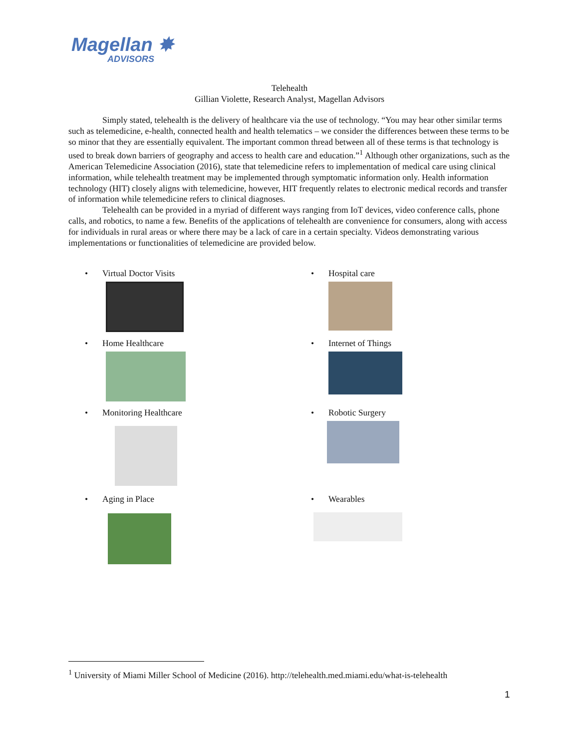Magellan ✸
ADVISORS
Telehealth
Gillian Violette, Research Analyst, Magellan Advisors
Simply stated, telehealth is the delivery of healthcare via the use of technology. “You may hear other similar terms such as telemedicine, e-health, connected health and health telematics – we consider the differences between these terms to be so minor that they are essentially equivalent. The important common thread between all of these terms is that technology is used to break down barriers of geography and access to health care and education.”<sup>1</sup> Although other organizations, such as the American Telemedicine Association (2016), state that telemedicine refers to implementation of medical care using clinical information, while telehealth treatment may be implemented through symptomatic information only. Health information technology (HIT) closely aligns with telemedicine, however, HIT frequently relates to electronic medical records and transfer of information while telemedicine refers to clinical diagnoses.
Telehealth can be provided in a myriad of different ways ranging from IoT devices, video conference calls, phone calls, and robotics, to name a few. Benefits of the applications of telehealth are convenience for consumers, along with access for individuals in rural areas or where there may be a lack of care in a certain specialty. Videos demonstrating various implementations or functionalities of telemedicine are provided below.
• Virtual Doctor Visits
• Hospital care
• Home Healthcare
• Internet of Things
• Monitoring Healthcare
• Robotic Surgery
• Aging in Place
• Wearables
<sup>1</sup> University of Miami Miller School of Medicine (2016). http://telehealth.med.miami.edu/what-is-telehealth
1